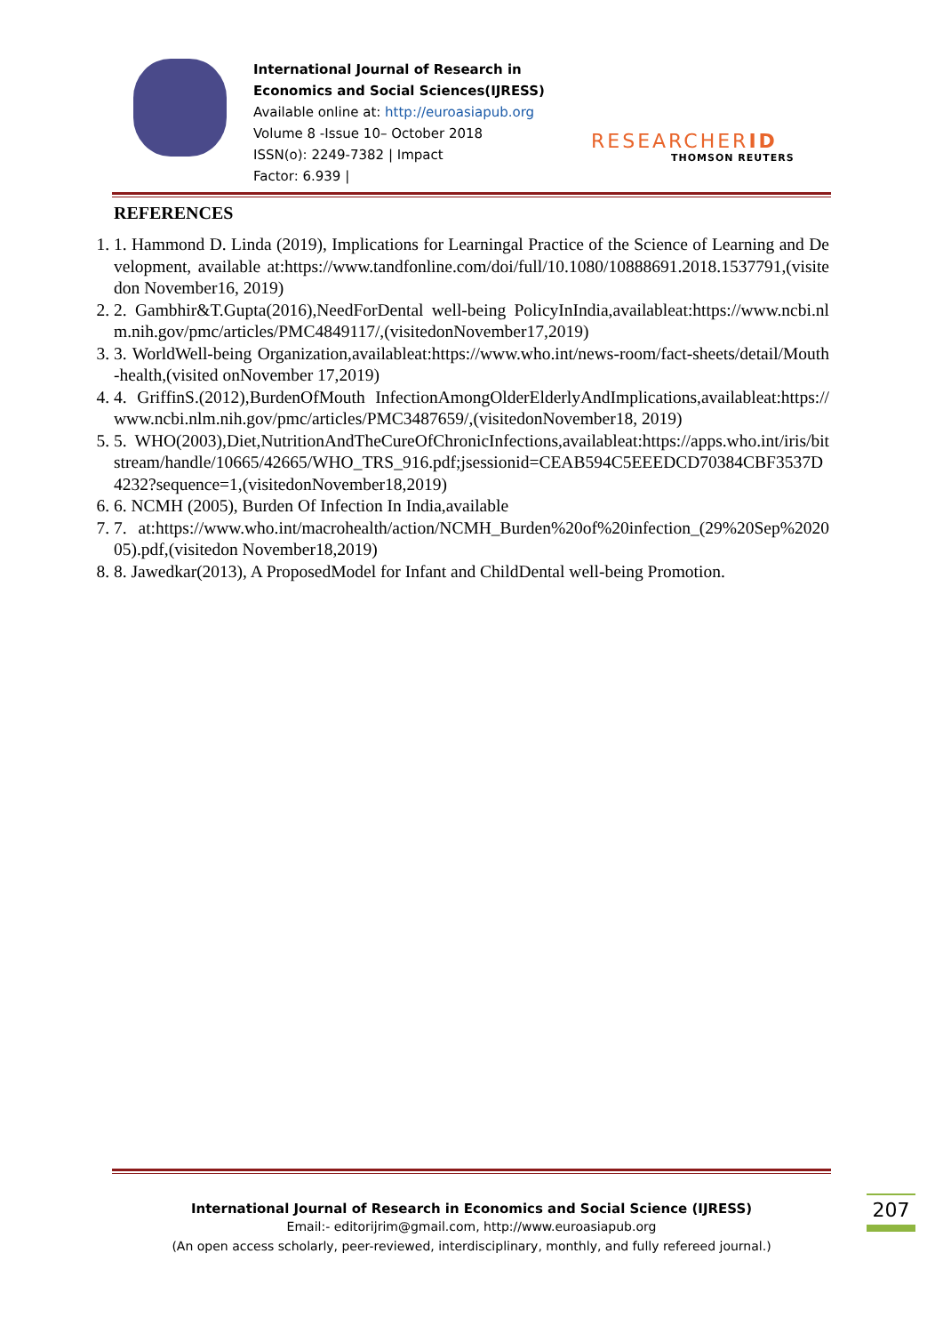International Journal of Research in Economics and Social Sciences(IJRESS)
Available online at: http://euroasiapub.org
Volume 8 -Issue 10– October 2018
ISSN(o): 2249-7382 | Impact
Factor: 6.939 |
RESEARCHERID
THOMSON REUTERS
REFERENCES
1. 1. Hammond D. Linda (2019), Implications for Learningal Practice of the Science of Learning and Development, available at:https://www.tandfonline.com/doi/full/10.1080/10888691.2018.1537791,(visitedon November16, 2019)
2. 2. Gambhir&T.Gupta(2016),NeedForDental well-being PolicyInIndia,availableat:https://www.ncbi.nlm.nih.gov/pmc/articles/PMC4849117/,(visitedonNovember17,2019)
3. 3. WorldWell-being Organization,availableat:https://www.who.int/news-room/fact-sheets/detail/Mouth -health,(visited onNovember 17,2019)
4. 4. GriffinS.(2012),BurdenOfMouth InfectionAmongOlderElderlyAndImplications,availableat:https://www.ncbi.nlm.nih.gov/pmc/articles/PMC3487659/,(visitedonNovember18, 2019)
5. 5. WHO(2003),Diet,NutritionAndTheCureOfChronicInfections,availableat:https://apps.who.int/iris/bitstream/handle/10665/42665/WHO_TRS_916.pdf;jsessionid=CEAB594C5EEEDCD70384CBF3537D4232?sequence=1,(visitedonNovember18,2019)
6. 6. NCMH (2005), Burden Of Infection In India,available
7. 7. at:https://www.who.int/macrohealth/action/NCMH_Burden%20of%20infection_(29%20Sep%202005).pdf,(visitedon November18,2019)
8. 8. Jawedkar(2013), A ProposedModel for Infant and ChildDental well-being Promotion.
International Journal of Research in Economics and Social Science (IJRESS)
Email:- editorijrim@gmail.com, http://www.euroasiapub.org
(An open access scholarly, peer-reviewed, interdisciplinary, monthly, and fully refereed journal.)
207